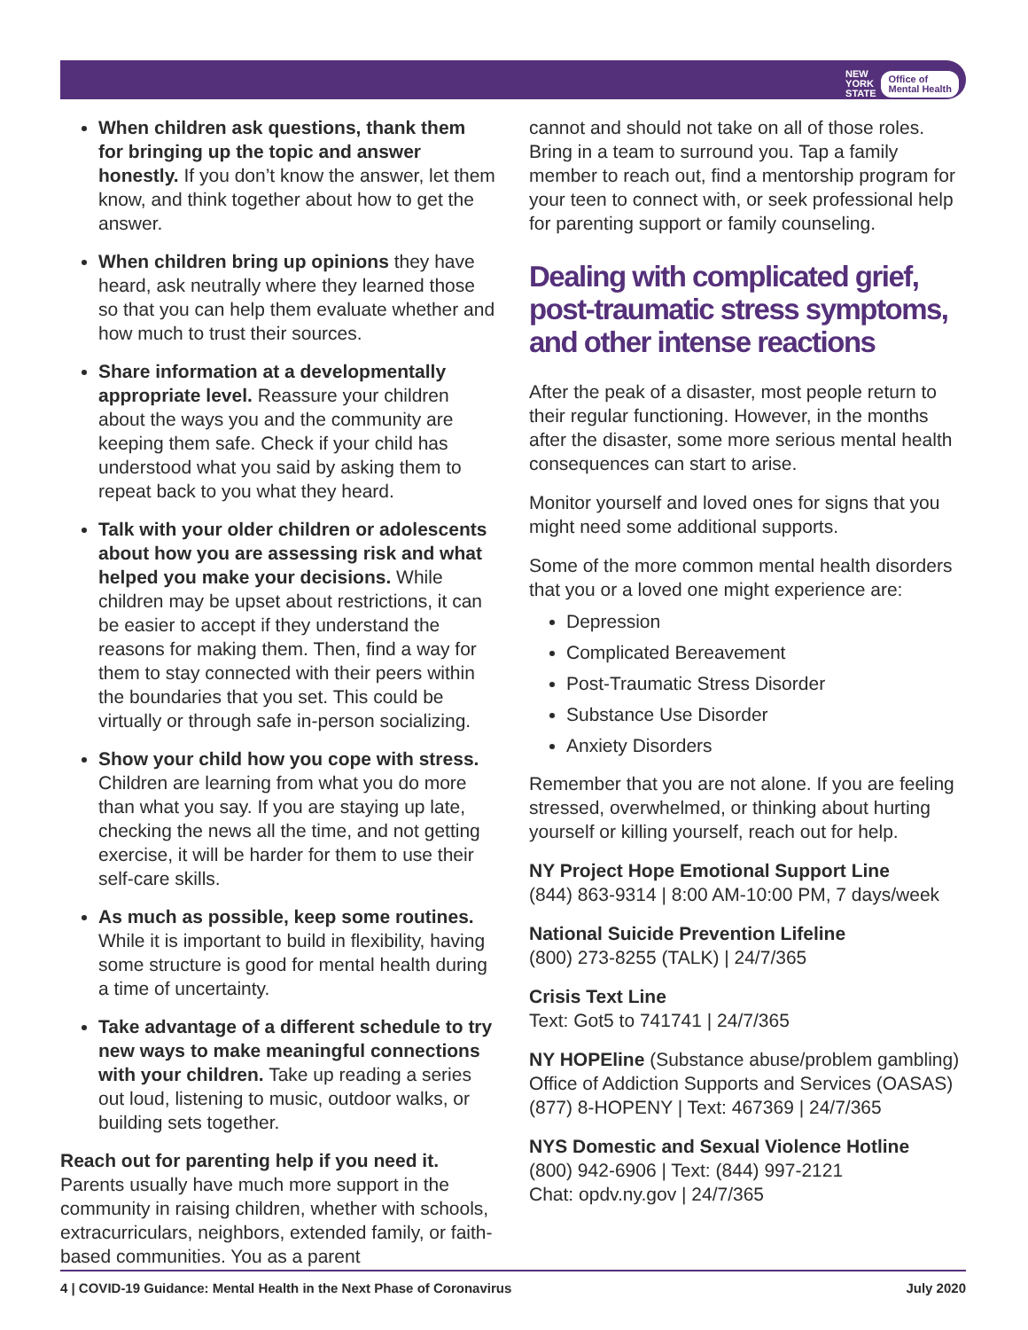NEW
YORK
STATE Office of
Mental Health
When children ask questions, thank them for bringing up the topic and answer honestly. If you don’t know the answer, let them know, and think together about how to get the answer.
When children bring up opinions they have heard, ask neutrally where they learned those so that you can help them evaluate whether and how much to trust their sources.
Share information at a developmentally appropriate level. Reassure your children about the ways you and the community are keeping them safe. Check if your child has understood what you said by asking them to repeat back to you what they heard.
Talk with your older children or adolescents about how you are assessing risk and what helped you make your decisions. While children may be upset about restrictions, it can be easier to accept if they understand the reasons for making them. Then, find a way for them to stay connected with their peers within the boundaries that you set. This could be virtually or through safe in-person socializing.
Show your child how you cope with stress. Children are learning from what you do more than what you say. If you are staying up late, checking the news all the time, and not getting exercise, it will be harder for them to use their self-care skills.
As much as possible, keep some routines. While it is important to build in flexibility, having some structure is good for mental health during a time of uncertainty.
Take advantage of a different schedule to try new ways to make meaningful connections with your children. Take up reading a series out loud, listening to music, outdoor walks, or building sets together.
Reach out for parenting help if you need it. Parents usually have much more support in the community in raising children, whether with schools, extracurriculars, neighbors, extended family, or faith-based communities. You as a parent
cannot and should not take on all of those roles. Bring in a team to surround you. Tap a family member to reach out, find a mentorship program for your teen to connect with, or seek professional help for parenting support or family counseling.
Dealing with complicated grief, post-traumatic stress symptoms, and other intense reactions
After the peak of a disaster, most people return to their regular functioning. However, in the months after the disaster, some more serious mental health consequences can start to arise.
Monitor yourself and loved ones for signs that you might need some additional supports.
Some of the more common mental health disorders that you or a loved one might experience are:
Depression
Complicated Bereavement
Post-Traumatic Stress Disorder
Substance Use Disorder
Anxiety Disorders
Remember that you are not alone. If you are feeling stressed, overwhelmed, or thinking about hurting yourself or killing yourself, reach out for help.
NY Project Hope Emotional Support Line
(844) 863-9314 | 8:00 AM-10:00 PM, 7 days/week
National Suicide Prevention Lifeline
(800) 273-8255 (TALK) | 24/7/365
Crisis Text Line
Text: Got5 to 741741 | 24/7/365
NY HOPEline (Substance abuse/problem gambling) Office of Addiction Supports and Services (OASAS) (877) 8-HOPENY | Text: 467369 | 24/7/365
NYS Domestic and Sexual Violence Hotline
(800) 942-6906 | Text: (844) 997-2121
Chat: opdv.ny.gov | 24/7/365
4 | COVID-19 Guidance: Mental Health in the Next Phase of Coronavirus July 2020